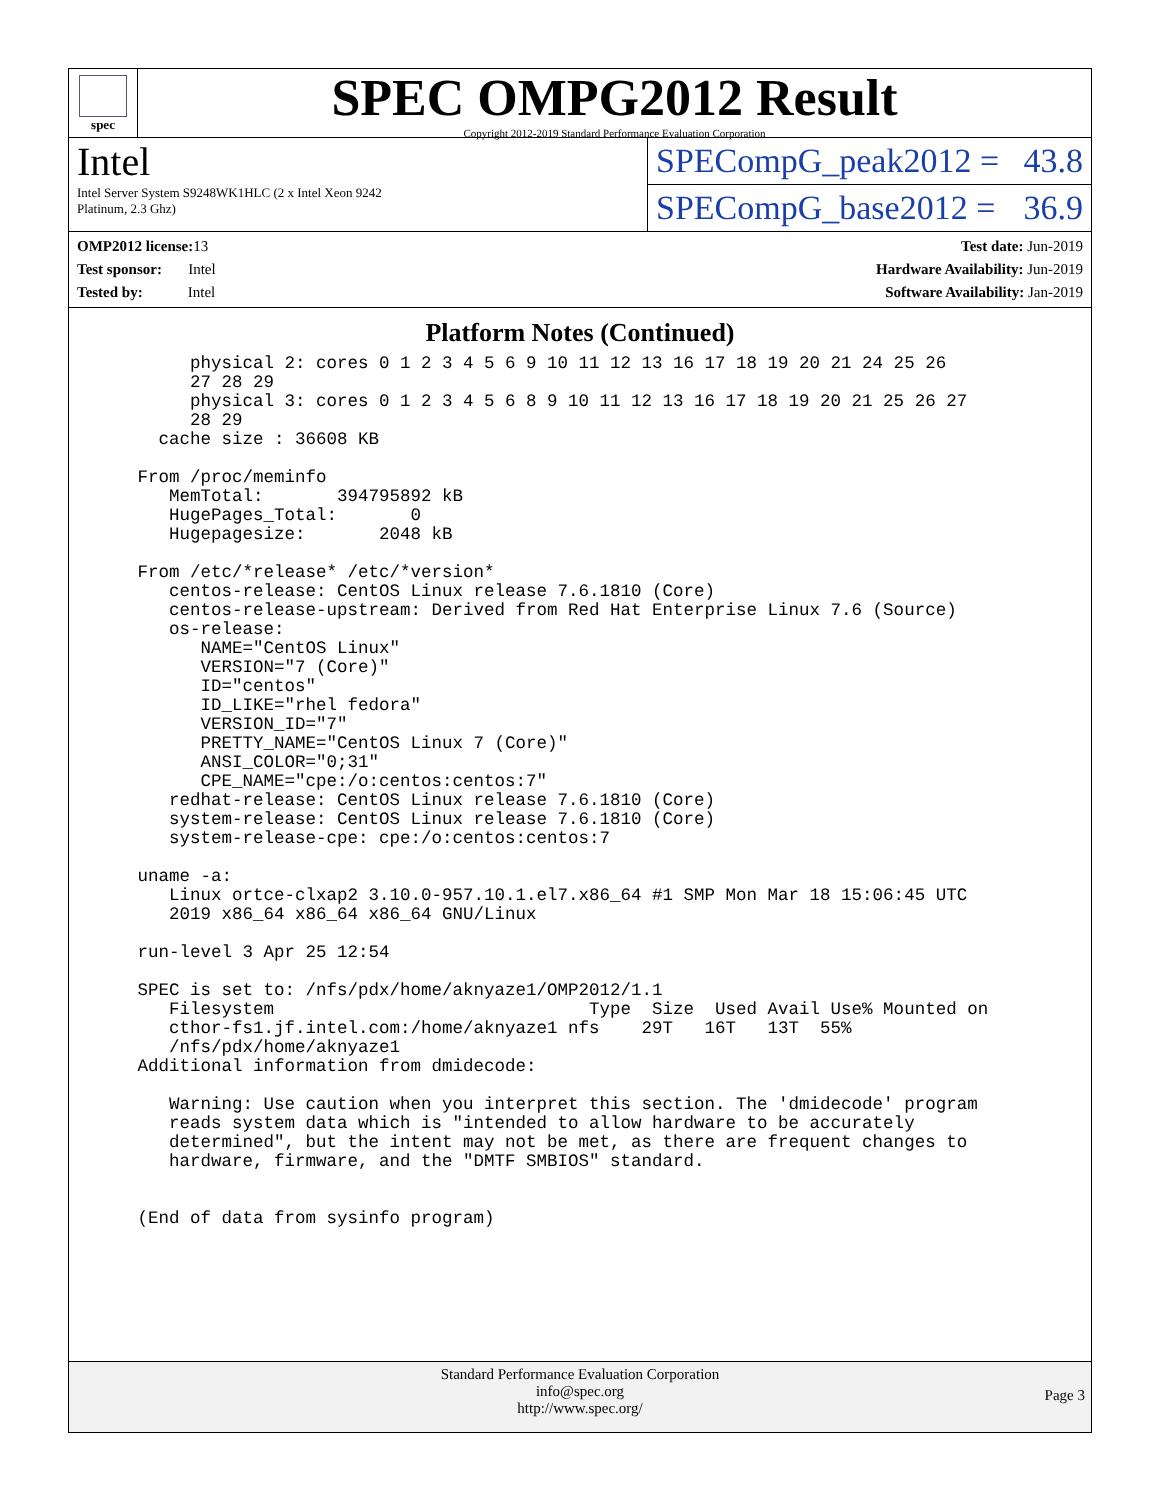spec
SPEC OMPG2012 Result
Copyright 2012-2019 Standard Performance Evaluation Corporation
Intel
Intel Server System S9248WK1HLC (2 x Intel Xeon 9242
Platinum, 2.3 Ghz)
SPECompG_peak2012 = 43.8
SPECompG_base2012 = 36.9
OMP2012 license: 13
Test sponsor: Intel
Tested by: Intel
Test date: Jun-2019
Hardware Availability: Jun-2019
Software Availability: Jan-2019
Platform Notes (Continued)
      physical 2: cores 0 1 2 3 4 5 6 9 10 11 12 13 16 17 18 19 20 21 24 25 26
      27 28 29
      physical 3: cores 0 1 2 3 4 5 6 8 9 10 11 12 13 16 17 18 19 20 21 25 26 27
      28 29
   cache size : 36608 KB

 From /proc/meminfo
    MemTotal:       394795892 kB
    HugePages_Total:       0
    Hugepagesize:       2048 kB

 From /etc/*release* /etc/*version*
    centos-release: CentOS Linux release 7.6.1810 (Core)
    centos-release-upstream: Derived from Red Hat Enterprise Linux 7.6 (Source)
    os-release:
       NAME="CentOS Linux"
       VERSION="7 (Core)"
       ID="centos"
       ID_LIKE="rhel fedora"
       VERSION_ID="7"
       PRETTY_NAME="CentOS Linux 7 (Core)"
       ANSI_COLOR="0;31"
       CPE_NAME="cpe:/o:centos:centos:7"
    redhat-release: CentOS Linux release 7.6.1810 (Core)
    system-release: CentOS Linux release 7.6.1810 (Core)
    system-release-cpe: cpe:/o:centos:centos:7

 uname -a:
    Linux ortce-clxap2 3.10.0-957.10.1.el7.x86_64 #1 SMP Mon Mar 18 15:06:45 UTC
    2019 x86_64 x86_64 x86_64 GNU/Linux

 run-level 3 Apr 25 12:54

 SPEC is set to: /nfs/pdx/home/aknyaze1/OMP2012/1.1
    Filesystem                              Type  Size  Used Avail Use% Mounted on
    cthor-fs1.jf.intel.com:/home/aknyaze1 nfs    29T   16T   13T  55%
    /nfs/pdx/home/aknyaze1
 Additional information from dmidecode:

    Warning: Use caution when you interpret this section. The 'dmidecode' program
    reads system data which is "intended to allow hardware to be accurately
    determined", but the intent may not be met, as there are frequent changes to
    hardware, firmware, and the "DMTF SMBIOS" standard.


 (End of data from sysinfo program)
Standard Performance Evaluation Corporation
info@spec.org
http://www.spec.org/
Page 3